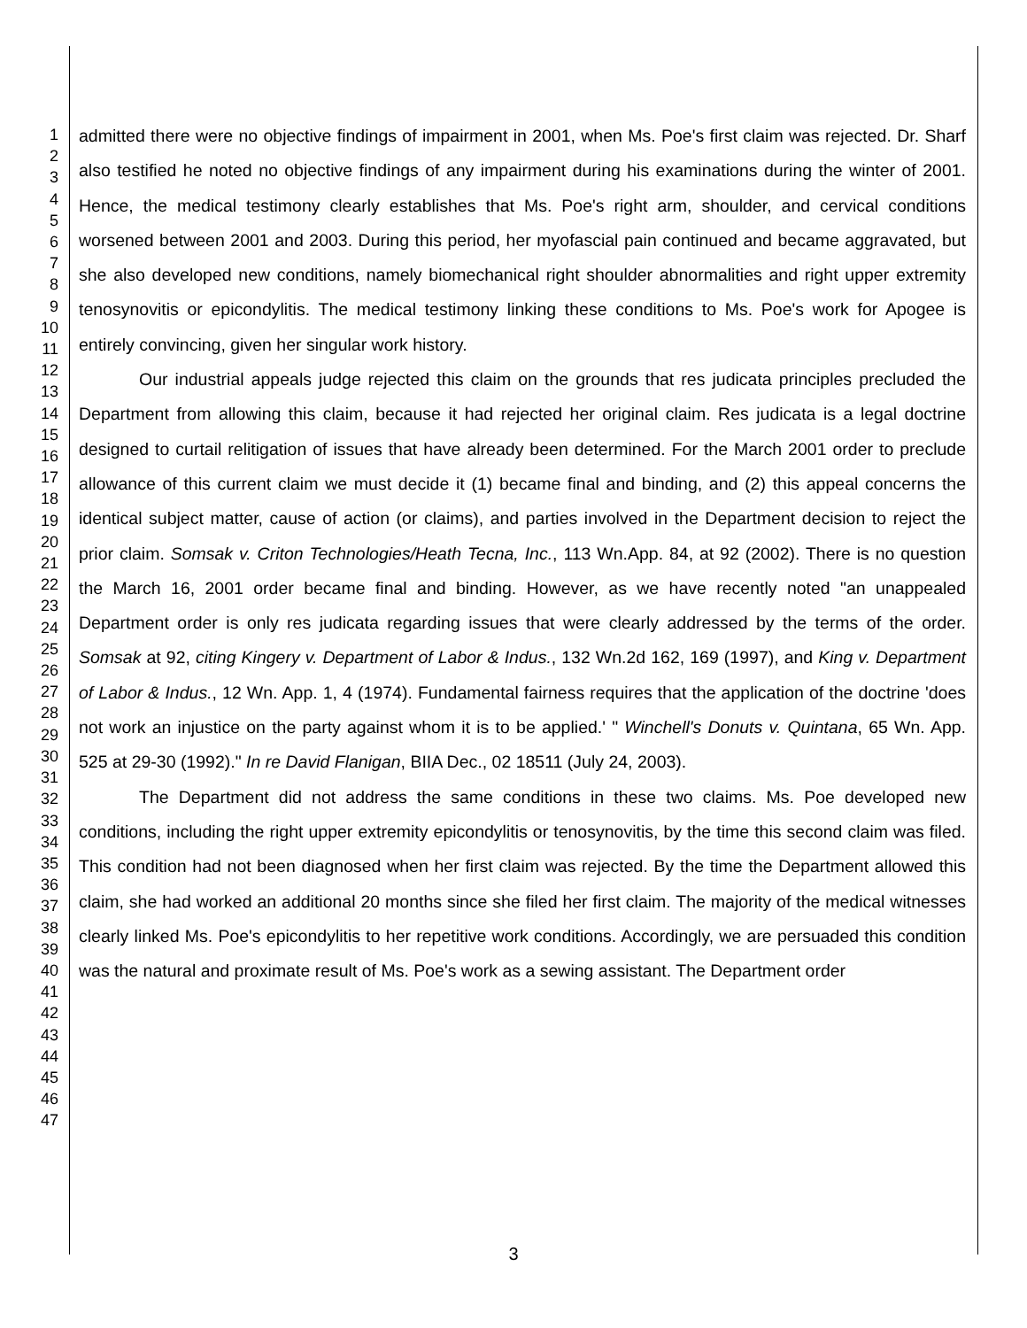1
2
3
4
5
6
7
8
9
10
11
12
13
14
15
16
17
18
19
20
21
22
23
24
25
26
27
28
29
30
31
32
33
34
35
36
37
38
39
40
41
42
43
44
45
46
47
admitted there were no objective findings of impairment in 2001, when Ms. Poe's first claim was rejected. Dr. Sharf also testified he noted no objective findings of any impairment during his examinations during the winter of 2001. Hence, the medical testimony clearly establishes that Ms. Poe's right arm, shoulder, and cervical conditions worsened between 2001 and 2003. During this period, her myofascial pain continued and became aggravated, but she also developed new conditions, namely biomechanical right shoulder abnormalities and right upper extremity tenosynovitis or epicondylitis. The medical testimony linking these conditions to Ms. Poe's work for Apogee is entirely convincing, given her singular work history.
Our industrial appeals judge rejected this claim on the grounds that res judicata principles precluded the Department from allowing this claim, because it had rejected her original claim. Res judicata is a legal doctrine designed to curtail relitigation of issues that have already been determined. For the March 2001 order to preclude allowance of this current claim we must decide it (1) became final and binding, and (2) this appeal concerns the identical subject matter, cause of action (or claims), and parties involved in the Department decision to reject the prior claim. Somsak v. Criton Technologies/Heath Tecna, Inc., 113 Wn.App. 84, at 92 (2002). There is no question the March 16, 2001 order became final and binding. However, as we have recently noted "an unappealed Department order is only res judicata regarding issues that were clearly addressed by the terms of the order. Somsak at 92, citing Kingery v. Department of Labor & Indus., 132 Wn.2d 162, 169 (1997), and King v. Department of Labor & Indus., 12 Wn. App. 1, 4 (1974). Fundamental fairness requires that the application of the doctrine 'does not work an injustice on the party against whom it is to be applied.' " Winchell's Donuts v. Quintana, 65 Wn. App. 525 at 29-30 (1992)." In re David Flanigan, BIIA Dec., 02 18511 (July 24, 2003).
The Department did not address the same conditions in these two claims. Ms. Poe developed new conditions, including the right upper extremity epicondylitis or tenosynovitis, by the time this second claim was filed. This condition had not been diagnosed when her first claim was rejected. By the time the Department allowed this claim, she had worked an additional 20 months since she filed her first claim. The majority of the medical witnesses clearly linked Ms. Poe's epicondylitis to her repetitive work conditions. Accordingly, we are persuaded this condition was the natural and proximate result of Ms. Poe's work as a sewing assistant. The Department order
3